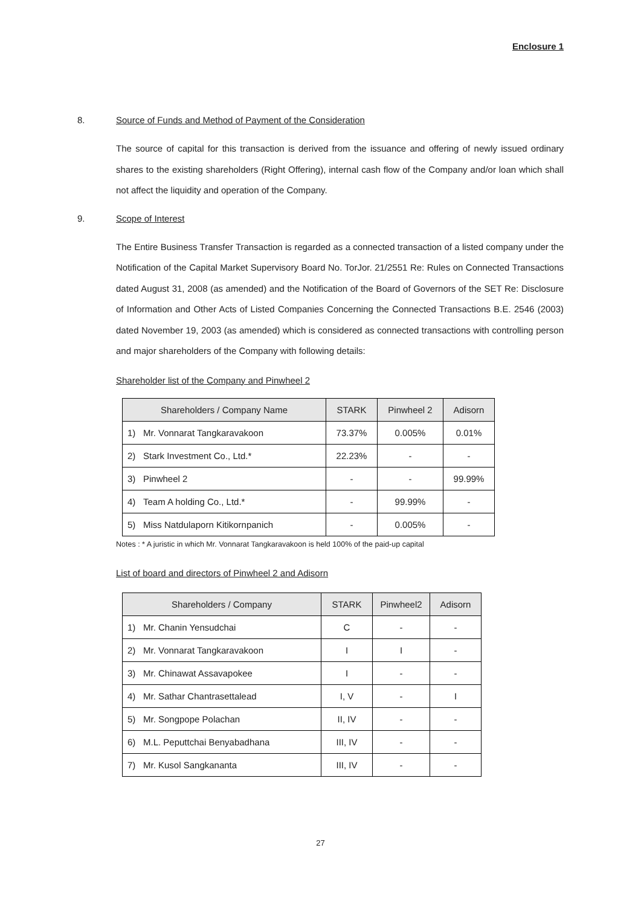Enclosure 1
8. Source of Funds and Method of Payment of the Consideration
The source of capital for this transaction is derived from the issuance and offering of newly issued ordinary shares to the existing shareholders (Right Offering), internal cash flow of the Company and/or loan which shall not affect the liquidity and operation of the Company.
9. Scope of Interest
The Entire Business Transfer Transaction is regarded as a connected transaction of a listed company under the Notification of the Capital Market Supervisory Board No. TorJor. 21/2551 Re: Rules on Connected Transactions dated August 31, 2008 (as amended) and the Notification of the Board of Governors of the SET Re: Disclosure of Information and Other Acts of Listed Companies Concerning the Connected Transactions B.E. 2546 (2003) dated November 19, 2003 (as amended) which is considered as connected transactions with controlling person and major shareholders of the Company with following details:
Shareholder list of the Company and Pinwheel 2
| Shareholders / Company Name | STARK | Pinwheel 2 | Adisorn |
| --- | --- | --- | --- |
| 1) Mr. Vonnarat Tangkaravakoon | 73.37% | 0.005% | 0.01% |
| 2) Stark Investment Co., Ltd.* | 22.23% | - | - |
| 3) Pinwheel 2 | - | - | 99.99% |
| 4) Team A holding Co., Ltd.* | - | 99.99% | - |
| 5) Miss Natdulaporn Kitikornpanich | - | 0.005% | - |
Notes : * A juristic in which Mr. Vonnarat Tangkaravakoon is held 100% of the paid-up capital
List of board and directors of Pinwheel 2 and Adisorn
| Shareholders / Company | STARK | Pinwheel2 | Adisorn |
| --- | --- | --- | --- |
| 1) Mr. Chanin Yensudchai | C | - | - |
| 2) Mr. Vonnarat Tangkaravakoon | I | I | - |
| 3) Mr. Chinawat Assavapokee | I | - | - |
| 4) Mr. Sathar Chantrasettalead | I, V | - | I |
| 5) Mr. Songpope Polachan | II, IV | - | - |
| 6) M.L. Peputtchai Benyabadhana | III, IV | - | - |
| 7) Mr. Kusol Sangkananta | III, IV | - | - |
27